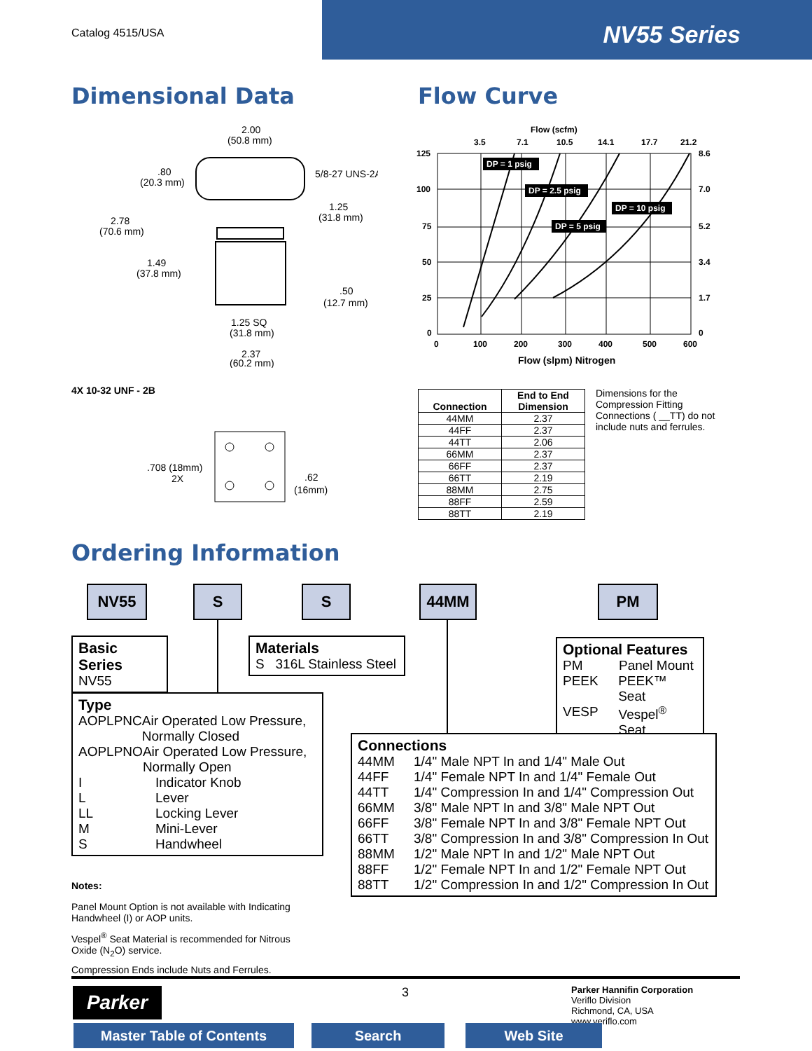Catalog 4515/USA
NV55 Series
Dimensional Data Flow Curve
2.00
(50.8 mm)
.80
(20.3 mm)
5/8-27 UNS-2A
1.25
(31.8 mm)
2.78
(70.6 mm)
1.49
(37.8 mm)
.50
(12.7 mm)
1.25 SQ
(31.8 mm)
2.37
(60.2 mm)
4X 10-32 UNF - 2B
.708 (18mm)
2X
.62
(16mm)
Flow (scfm)
3.5
7.1
10.5
14.1
17.7
21.2
125
100
75
50
25
0
8.6
7.0
5.2
3.4
1.7
0
0
100
200
300
400
500
600
Flow (slpm) Nitrogen
DP = 1 psig
DP = 2.5 psig
DP = 10 psig
DP = 5 psig
| Connection | End to End Dimension |
| --- | --- |
| 44MM | 2.37 |
| 44FF | 2.37 |
| 44TT | 2.06 |
| 66MM | 2.37 |
| 66FF | 2.37 |
| 66TT | 2.19 |
| 88MM | 2.75 |
| 88FF | 2.59 |
| 88TT | 2.19 |
Dimensions for the Compression Fitting Connections ( __TT) do not include nuts and ferrules.
Ordering Information
NV55 S S 44MM PM
Basic Series
NV55
Materials
S 316L Stainless Steel
Optional Features
PM Panel Mount
PEEK PEEK™ Seat
VESP Vespel<sup>®</sup> Seat
Type
AOPLPNC Air Operated Low Pressure, Normally Closed
AOPLPNO Air Operated Low Pressure, Normally Open
I Indicator Knob
L Lever
LL Locking Lever
M Mini-Lever
S Handwheel
Connections
44MM 1/4" Male NPT In and 1/4" Male Out
44FF 1/4" Female NPT In and 1/4" Female Out
44TT 1/4" Compression In and 1/4" Compression Out
66MM 3/8" Male NPT In and 3/8" Male NPT Out
66FF 3/8" Female NPT In and 3/8" Female NPT Out
66TT 3/8" Compression In and 3/8" Compression In Out
88MM 1/2" Male NPT In and 1/2" Male NPT Out
88FF 1/2" Female NPT In and 1/2" Female NPT Out
88TT 1/2" Compression In and 1/2" Compression In Out
Notes:
Panel Mount Option is not available with Indicating Handwheel (I) or AOP units.
Vespel<sup>®</sup> Seat Material is recommended for Nitrous Oxide (N<sub>2</sub>O) service.
Compression Ends include Nuts and Ferrules.
Parker 3
Parker Hannifin Corporation
Veriflo Division
Richmond, CA, USA
www.veriflo.com
Master Table of Contents Search Web Site